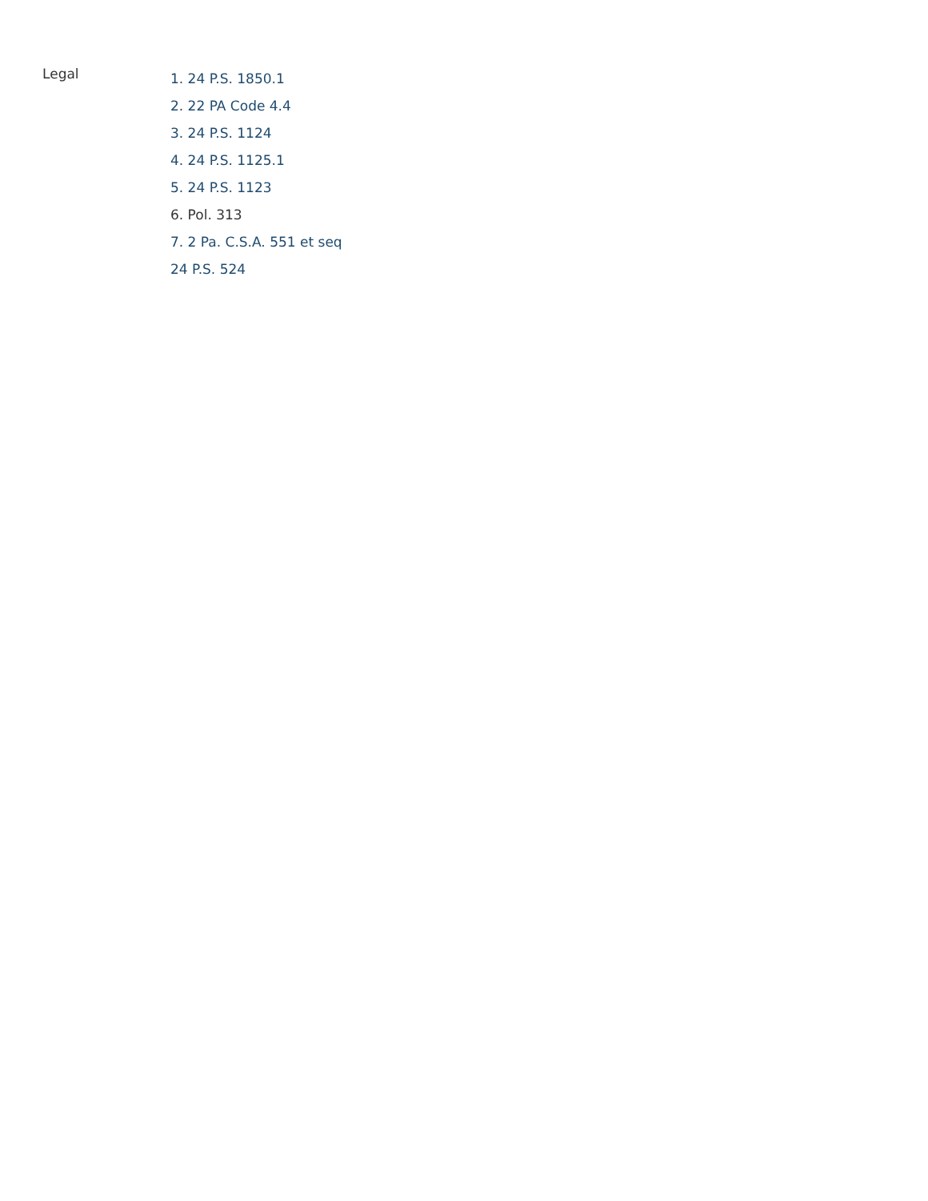Legal
1. 24 P.S. 1850.1
2. 22 PA Code 4.4
3. 24 P.S. 1124
4. 24 P.S. 1125.1
5. 24 P.S. 1123
6. Pol. 313
7. 2 Pa. C.S.A. 551 et seq
24 P.S. 524